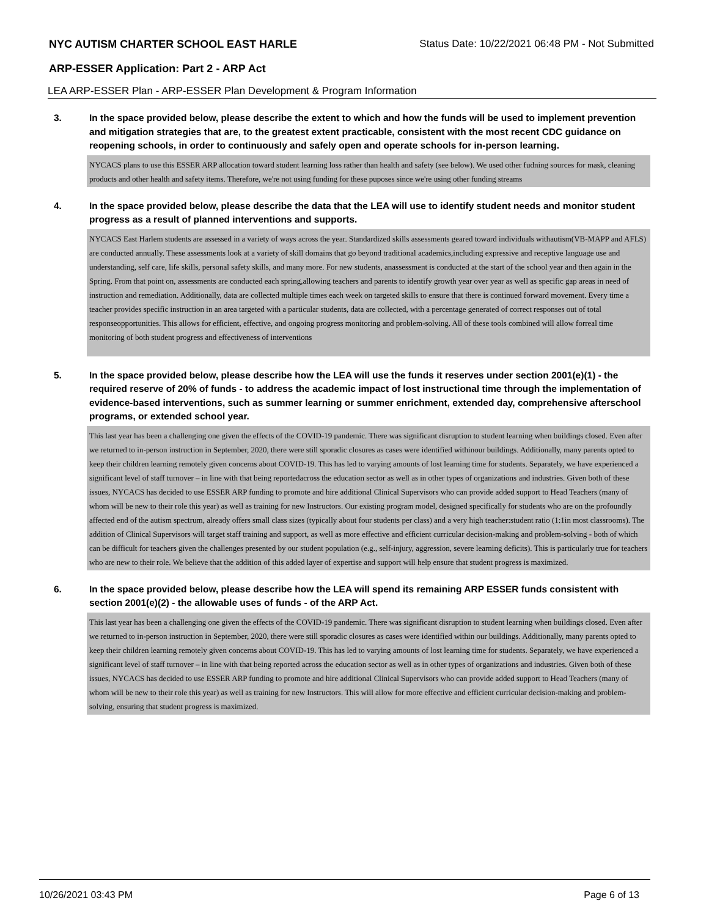NYC AUTISM CHARTER SCHOOL EAST HARLE Status Date: 10/22/2021 06:48 PM - Not Submitted
ARP-ESSER Application: Part 2 - ARP Act
LEA ARP-ESSER Plan - ARP-ESSER Plan Development & Program Information
3. In the space provided below, please describe the extent to which and how the funds will be used to implement prevention and mitigation strategies that are, to the greatest extent practicable, consistent with the most recent CDC guidance on reopening schools, in order to continuously and safely open and operate schools for in-person learning.
NYCACS plans to use this ESSER ARP allocation toward student learning loss rather than health and safety (see below). We used other fudning sources for mask, cleaning products and other health and safety items. Therefore, we're not using funding for these puposes since we're using other funding streams
4. In the space provided below, please describe the data that the LEA will use to identify student needs and monitor student progress as a result of planned interventions and supports.
NYCACS East Harlem students are assessed in a variety of ways across the year. Standardized skills assessments geared toward individuals withautism(VB-MAPP and AFLS) are conducted annually. These assessments look at a variety of skill domains that go beyond traditional academics,including expressive and receptive language use and understanding, self care, life skills, personal safety skills, and many more. For new students, anassessment is conducted at the start of the school year and then again in the Spring. From that point on, assessments are conducted each spring,allowing teachers and parents to identify growth year over year as well as specific gap areas in need of instruction and remediation. Additionally, data are collected multiple times each week on targeted skills to ensure that there is continued forward movement. Every time a teacher provides specific instruction in an area targeted with a particular students, data are collected, with a percentage generated of correct responses out of total responseopportunities. This allows for efficient, effective, and ongoing progress monitoring and problem-solving. All of these tools combined will allow forreal time monitoring of both student progress and effectiveness of interventions
5. In the space provided below, please describe how the LEA will use the funds it reserves under section 2001(e)(1) - the required reserve of 20% of funds - to address the academic impact of lost instructional time through the implementation of evidence-based interventions, such as summer learning or summer enrichment, extended day, comprehensive afterschool programs, or extended school year.
This last year has been a challenging one given the effects of the COVID-19 pandemic. There was significant disruption to student learning when buildings closed. Even after we returned to in-person instruction in September, 2020, there were still sporadic closures as cases were identified withinour buildings. Additionally, many parents opted to keep their children learning remotely given concerns about COVID-19. This has led to varying amounts of lost learning time for students. Separately, we have experienced a significant level of staff turnover – in line with that being reportedacross the education sector as well as in other types of organizations and industries. Given both of these issues, NYCACS has decided to use ESSER ARP funding to promote and hire additional Clinical Supervisors who can provide added support to Head Teachers (many of whom will be new to their role this year) as well as training for new Instructors. Our existing program model, designed specifically for students who are on the profoundly affected end of the autism spectrum, already offers small class sizes (typically about four students per class) and a very high teacher:student ratio (1:1in most classrooms). The addition of Clinical Supervisors will target staff training and support, as well as more effective and efficient curricular decision-making and problem-solving - both of which can be difficult for teachers given the challenges presented by our student population (e.g., self-injury, aggression, severe learning deficits). This is particularly true for teachers who are new to their role. We believe that the addition of this added layer of expertise and support will help ensure that student progress is maximized.
6. In the space provided below, please describe how the LEA will spend its remaining ARP ESSER funds consistent with section 2001(e)(2) - the allowable uses of funds - of the ARP Act.
This last year has been a challenging one given the effects of the COVID-19 pandemic. There was significant disruption to student learning when buildings closed. Even after we returned to in-person instruction in September, 2020, there were still sporadic closures as cases were identified within our buildings. Additionally, many parents opted to keep their children learning remotely given concerns about COVID-19. This has led to varying amounts of lost learning time for students. Separately, we have experienced a significant level of staff turnover – in line with that being reported across the education sector as well as in other types of organizations and industries. Given both of these issues, NYCACS has decided to use ESSER ARP funding to promote and hire additional Clinical Supervisors who can provide added support to Head Teachers (many of whom will be new to their role this year) as well as training for new Instructors. This will allow for more effective and efficient curricular decision-making and problem-solving, ensuring that student progress is maximized.
10/26/2021 03:43 PM Page 6 of 13